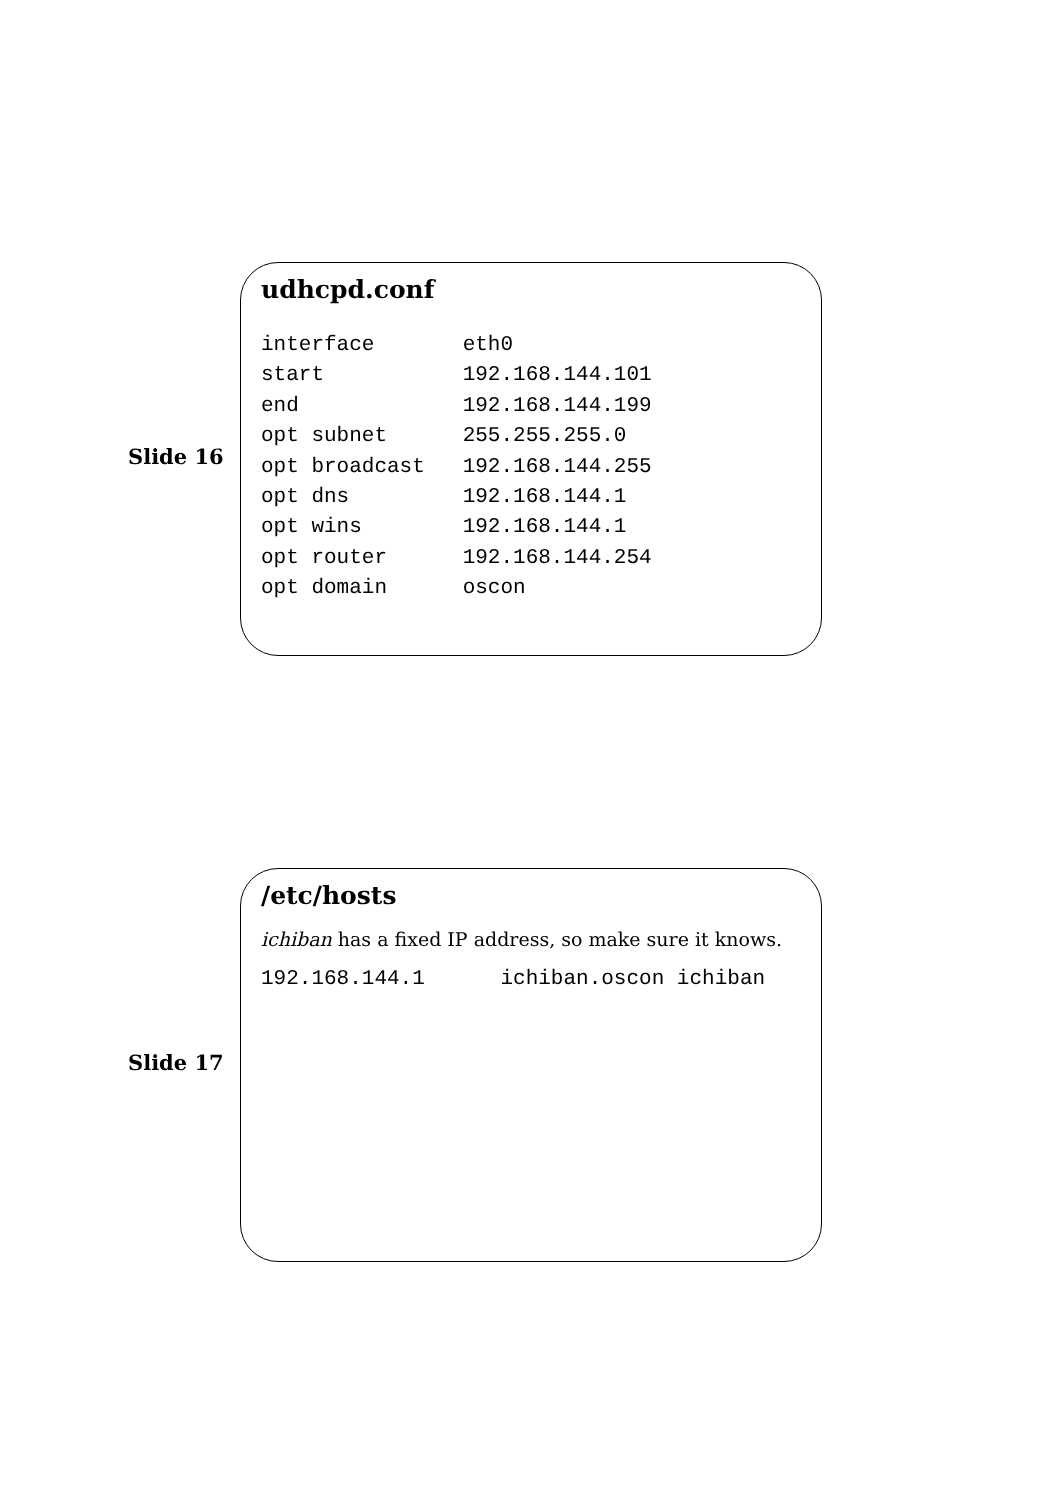udhcpd.conf
interface       eth0
start           192.168.144.101
end             192.168.144.199
opt subnet      255.255.255.0
opt broadcast   192.168.144.255
opt dns         192.168.144.1
opt wins        192.168.144.1
opt router      192.168.144.254
opt domain      oscon
Slide 16
/etc/hosts
ichiban has a fixed IP address, so make sure it knows.
192.168.144.1      ichiban.oscon ichiban
Slide 17